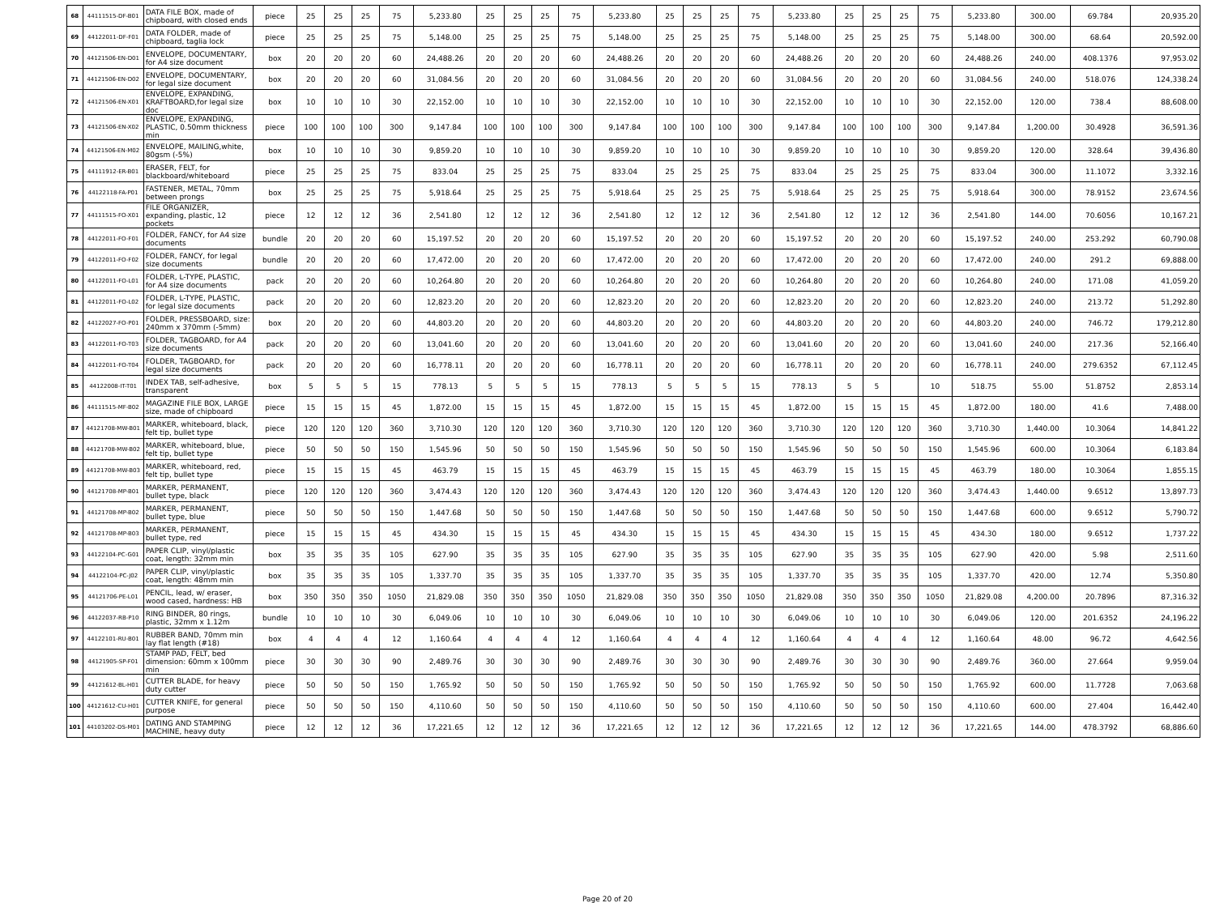| 68 | 44111515-DF-B01 | DATA FILE BOX, made of chipboard, with closed ends | piece | 25 | 25 | 25 | 75 | 5,233.80 | 25 | 25 | 25 | 75 | 5,233.80 | 25 | 25 | 25 | 75 | 5,233.80 | 25 | 25 | 25 | 75 | 5,233.80 | 300.00 | 69.784 | 20,935.20 |
| 69 | 44122011-DF-F01 | DATA FOLDER, made of chipboard, taglia lock | piece | 25 | 25 | 25 | 75 | 5,148.00 | 25 | 25 | 25 | 75 | 5,148.00 | 25 | 25 | 25 | 75 | 5,148.00 | 25 | 25 | 25 | 75 | 5,148.00 | 300.00 | 68.64 | 20,592.00 |
| 70 | 44121506-EN-D01 | ENVELOPE, DOCUMENTARY, for A4 size document | box | 20 | 20 | 20 | 60 | 24,488.26 | 20 | 20 | 20 | 60 | 24,488.26 | 20 | 20 | 20 | 60 | 24,488.26 | 20 | 20 | 20 | 60 | 24,488.26 | 240.00 | 408.1376 | 97,953.02 |
| 71 | 44121506-EN-D02 | ENVELOPE, DOCUMENTARY, for legal size document | box | 20 | 20 | 20 | 60 | 31,084.56 | 20 | 20 | 20 | 60 | 31,084.56 | 20 | 20 | 20 | 60 | 31,084.56 | 20 | 20 | 20 | 60 | 31,084.56 | 240.00 | 518.076 | 124,338.24 |
| 72 | 44121506-EN-X01 | ENVELOPE, EXPANDING, KRAFTBOARD,for legal size doc | box | 10 | 10 | 10 | 30 | 22,152.00 | 10 | 10 | 10 | 30 | 22,152.00 | 10 | 10 | 10 | 30 | 22,152.00 | 10 | 10 | 10 | 30 | 22,152.00 | 120.00 | 738.4 | 88,608.00 |
| 73 | 44121506-EN-X02 | ENVELOPE, EXPANDING, PLASTIC, 0.50mm thickness min | piece | 100 | 100 | 100 | 300 | 9,147.84 | 100 | 100 | 100 | 300 | 9,147.84 | 100 | 100 | 100 | 300 | 9,147.84 | 100 | 100 | 100 | 300 | 9,147.84 | 1,200.00 | 30.4928 | 36,591.36 |
| 74 | 44121506-EN-M02 | ENVELOPE, MAILING,white, 80gsm (-5%) | box | 10 | 10 | 10 | 30 | 9,859.20 | 10 | 10 | 10 | 30 | 9,859.20 | 10 | 10 | 10 | 30 | 9,859.20 | 10 | 10 | 10 | 30 | 9,859.20 | 120.00 | 328.64 | 39,436.80 |
| 75 | 44111912-ER-B01 | ERASER, FELT, for blackboard/whiteboard | piece | 25 | 25 | 25 | 75 | 833.04 | 25 | 25 | 25 | 75 | 833.04 | 25 | 25 | 25 | 75 | 833.04 | 25 | 25 | 25 | 75 | 833.04 | 300.00 | 11.1072 | 3,332.16 |
| 76 | 44122118-FA-P01 | FASTENER, METAL, 70mm between prongs | box | 25 | 25 | 25 | 75 | 5,918.64 | 25 | 25 | 25 | 75 | 5,918.64 | 25 | 25 | 25 | 75 | 5,918.64 | 25 | 25 | 25 | 75 | 5,918.64 | 300.00 | 78.9152 | 23,674.56 |
| 77 | 44111515-FO-X01 | FILE ORGANIZER, expanding, plastic, 12 pockets | piece | 12 | 12 | 12 | 36 | 2,541.80 | 12 | 12 | 12 | 36 | 2,541.80 | 12 | 12 | 12 | 36 | 2,541.80 | 12 | 12 | 12 | 36 | 2,541.80 | 144.00 | 70.6056 | 10,167.21 |
| 78 | 44122011-FO-F01 | FOLDER, FANCY, for A4 size documents | bundle | 20 | 20 | 20 | 60 | 15,197.52 | 20 | 20 | 20 | 60 | 15,197.52 | 20 | 20 | 20 | 60 | 15,197.52 | 20 | 20 | 20 | 60 | 15,197.52 | 240.00 | 253.292 | 60,790.08 |
| 79 | 44122011-FO-F02 | FOLDER, FANCY, for legal size documents | bundle | 20 | 20 | 20 | 60 | 17,472.00 | 20 | 20 | 20 | 60 | 17,472.00 | 20 | 20 | 20 | 60 | 17,472.00 | 20 | 20 | 20 | 60 | 17,472.00 | 240.00 | 291.2 | 69,888.00 |
| 80 | 44122011-FO-L01 | FOLDER, L-TYPE, PLASTIC, for A4 size documents | pack | 20 | 20 | 20 | 60 | 10,264.80 | 20 | 20 | 20 | 60 | 10,264.80 | 20 | 20 | 20 | 60 | 10,264.80 | 20 | 20 | 20 | 60 | 10,264.80 | 240.00 | 171.08 | 41,059.20 |
| 81 | 44122011-FO-L02 | FOLDER, L-TYPE, PLASTIC, for legal size documents | pack | 20 | 20 | 20 | 60 | 12,823.20 | 20 | 20 | 20 | 60 | 12,823.20 | 20 | 20 | 20 | 60 | 12,823.20 | 20 | 20 | 20 | 60 | 12,823.20 | 240.00 | 213.72 | 51,292.80 |
| 82 | 44122027-FO-P01 | FOLDER, PRESSBOARD, size: 240mm x 370mm (-5mm) | box | 20 | 20 | 20 | 60 | 44,803.20 | 20 | 20 | 20 | 60 | 44,803.20 | 20 | 20 | 20 | 60 | 44,803.20 | 20 | 20 | 20 | 60 | 44,803.20 | 240.00 | 746.72 | 179,212.80 |
| 83 | 44122011-FO-T03 | FOLDER, TAGBOARD, for A4 size documents | pack | 20 | 20 | 20 | 60 | 13,041.60 | 20 | 20 | 20 | 60 | 13,041.60 | 20 | 20 | 20 | 60 | 13,041.60 | 20 | 20 | 20 | 60 | 13,041.60 | 240.00 | 217.36 | 52,166.40 |
| 84 | 44122011-FO-T04 | FOLDER, TAGBOARD, for legal size documents | pack | 20 | 20 | 20 | 60 | 16,778.11 | 20 | 20 | 20 | 60 | 16,778.11 | 20 | 20 | 20 | 60 | 16,778.11 | 20 | 20 | 20 | 60 | 16,778.11 | 240.00 | 279.6352 | 67,112.45 |
| 85 | 44122008-IT-T01 | INDEX TAB, self-adhesive, transparent | box | 5 | 5 | 5 | 15 | 778.13 | 5 | 5 | 5 | 15 | 778.13 | 5 | 5 | 5 | 15 | 778.13 | 5 | 5 | | 10 | 518.75 | 55.00 | 51.8752 | 2,853.14 |
| 86 | 44111515-MF-B02 | MAGAZINE FILE BOX, LARGE size, made of chipboard | piece | 15 | 15 | 15 | 45 | 1,872.00 | 15 | 15 | 15 | 45 | 1,872.00 | 15 | 15 | 15 | 45 | 1,872.00 | 15 | 15 | 15 | 45 | 1,872.00 | 180.00 | 41.6 | 7,488.00 |
| 87 | 44121708-MW-B01 | MARKER, whiteboard, black, felt tip, bullet type | piece | 120 | 120 | 120 | 360 | 3,710.30 | 120 | 120 | 120 | 360 | 3,710.30 | 120 | 120 | 120 | 360 | 3,710.30 | 120 | 120 | 120 | 360 | 3,710.30 | 1,440.00 | 10.3064 | 14,841.22 |
| 88 | 44121708-MW-B02 | MARKER, whiteboard, blue, felt tip, bullet type | piece | 50 | 50 | 50 | 150 | 1,545.96 | 50 | 50 | 50 | 150 | 1,545.96 | 50 | 50 | 50 | 150 | 1,545.96 | 50 | 50 | 50 | 150 | 1,545.96 | 600.00 | 10.3064 | 6,183.84 |
| 89 | 44121708-MW-B03 | MARKER, whiteboard, red, felt tip, bullet type | piece | 15 | 15 | 15 | 45 | 463.79 | 15 | 15 | 15 | 45 | 463.79 | 15 | 15 | 15 | 45 | 463.79 | 15 | 15 | 15 | 45 | 463.79 | 180.00 | 10.3064 | 1,855.15 |
| 90 | 44121708-MP-B01 | MARKER, PERMANENT, bullet type, black | piece | 120 | 120 | 120 | 360 | 3,474.43 | 120 | 120 | 120 | 360 | 3,474.43 | 120 | 120 | 120 | 360 | 3,474.43 | 120 | 120 | 120 | 360 | 3,474.43 | 1,440.00 | 9.6512 | 13,897.73 |
| 91 | 44121708-MP-B02 | MARKER, PERMANENT, bullet type, blue | piece | 50 | 50 | 50 | 150 | 1,447.68 | 50 | 50 | 50 | 150 | 1,447.68 | 50 | 50 | 50 | 150 | 1,447.68 | 50 | 50 | 50 | 150 | 1,447.68 | 600.00 | 9.6512 | 5,790.72 |
| 92 | 44121708-MP-B03 | MARKER, PERMANENT, bullet type, red | piece | 15 | 15 | 15 | 45 | 434.30 | 15 | 15 | 15 | 45 | 434.30 | 15 | 15 | 15 | 45 | 434.30 | 15 | 15 | 15 | 45 | 434.30 | 180.00 | 9.6512 | 1,737.22 |
| 93 | 44122104-PC-G01 | PAPER CLIP, vinyl/plastic coat, length: 32mm min | box | 35 | 35 | 35 | 105 | 627.90 | 35 | 35 | 35 | 105 | 627.90 | 35 | 35 | 35 | 105 | 627.90 | 35 | 35 | 35 | 105 | 627.90 | 420.00 | 5.98 | 2,511.60 |
| 94 | 44122104-PC-J02 | PAPER CLIP, vinyl/plastic coat, length: 48mm min | box | 35 | 35 | 35 | 105 | 1,337.70 | 35 | 35 | 35 | 105 | 1,337.70 | 35 | 35 | 35 | 105 | 1,337.70 | 35 | 35 | 35 | 105 | 1,337.70 | 420.00 | 12.74 | 5,350.80 |
| 95 | 44121706-PE-L01 | PENCIL, lead, w/ eraser, wood cased, hardness: HB | box | 350 | 350 | 350 | 1050 | 21,829.08 | 350 | 350 | 350 | 1050 | 21,829.08 | 350 | 350 | 350 | 1050 | 21,829.08 | 350 | 350 | 350 | 1050 | 21,829.08 | 4,200.00 | 20.7896 | 87,316.32 |
| 96 | 44122037-RB-P10 | RING BINDER, 80 rings, plastic, 32mm x 1.12m | bundle | 10 | 10 | 10 | 30 | 6,049.06 | 10 | 10 | 10 | 30 | 6,049.06 | 10 | 10 | 10 | 30 | 6,049.06 | 10 | 10 | 10 | 30 | 6,049.06 | 120.00 | 201.6352 | 24,196.22 |
| 97 | 44122101-RU-B01 | RUBBER BAND, 70mm min lay flat length (#18) | box | 4 | 4 | 4 | 12 | 1,160.64 | 4 | 4 | 4 | 12 | 1,160.64 | 4 | 4 | 4 | 12 | 1,160.64 | 4 | 4 | 4 | 12 | 1,160.64 | 48.00 | 96.72 | 4,642.56 |
| 98 | 44121905-SP-F01 | STAMP PAD, FELT, bed dimension: 60mm x 100mm min | piece | 30 | 30 | 30 | 90 | 2,489.76 | 30 | 30 | 30 | 90 | 2,489.76 | 30 | 30 | 30 | 90 | 2,489.76 | 30 | 30 | 30 | 90 | 2,489.76 | 360.00 | 27.664 | 9,959.04 |
| 99 | 44121612-BL-H01 | CUTTER BLADE, for heavy duty cutter | piece | 50 | 50 | 50 | 150 | 1,765.92 | 50 | 50 | 50 | 150 | 1,765.92 | 50 | 50 | 50 | 150 | 1,765.92 | 50 | 50 | 50 | 150 | 1,765.92 | 600.00 | 11.7728 | 7,063.68 |
| 100 | 44121612-CU-H01 | CUTTER KNIFE, for general purpose | piece | 50 | 50 | 50 | 150 | 4,110.60 | 50 | 50 | 50 | 150 | 4,110.60 | 50 | 50 | 50 | 150 | 4,110.60 | 50 | 50 | 50 | 150 | 4,110.60 | 600.00 | 27.404 | 16,442.40 |
| 101 | 44103202-DS-M01 | DATING AND STAMPING MACHINE, heavy duty | piece | 12 | 12 | 12 | 36 | 17,221.65 | 12 | 12 | 12 | 36 | 17,221.65 | 12 | 12 | 12 | 36 | 17,221.65 | 12 | 12 | 12 | 36 | 17,221.65 | 144.00 | 478.3792 | 68,886.60 |
Page 20 of 20